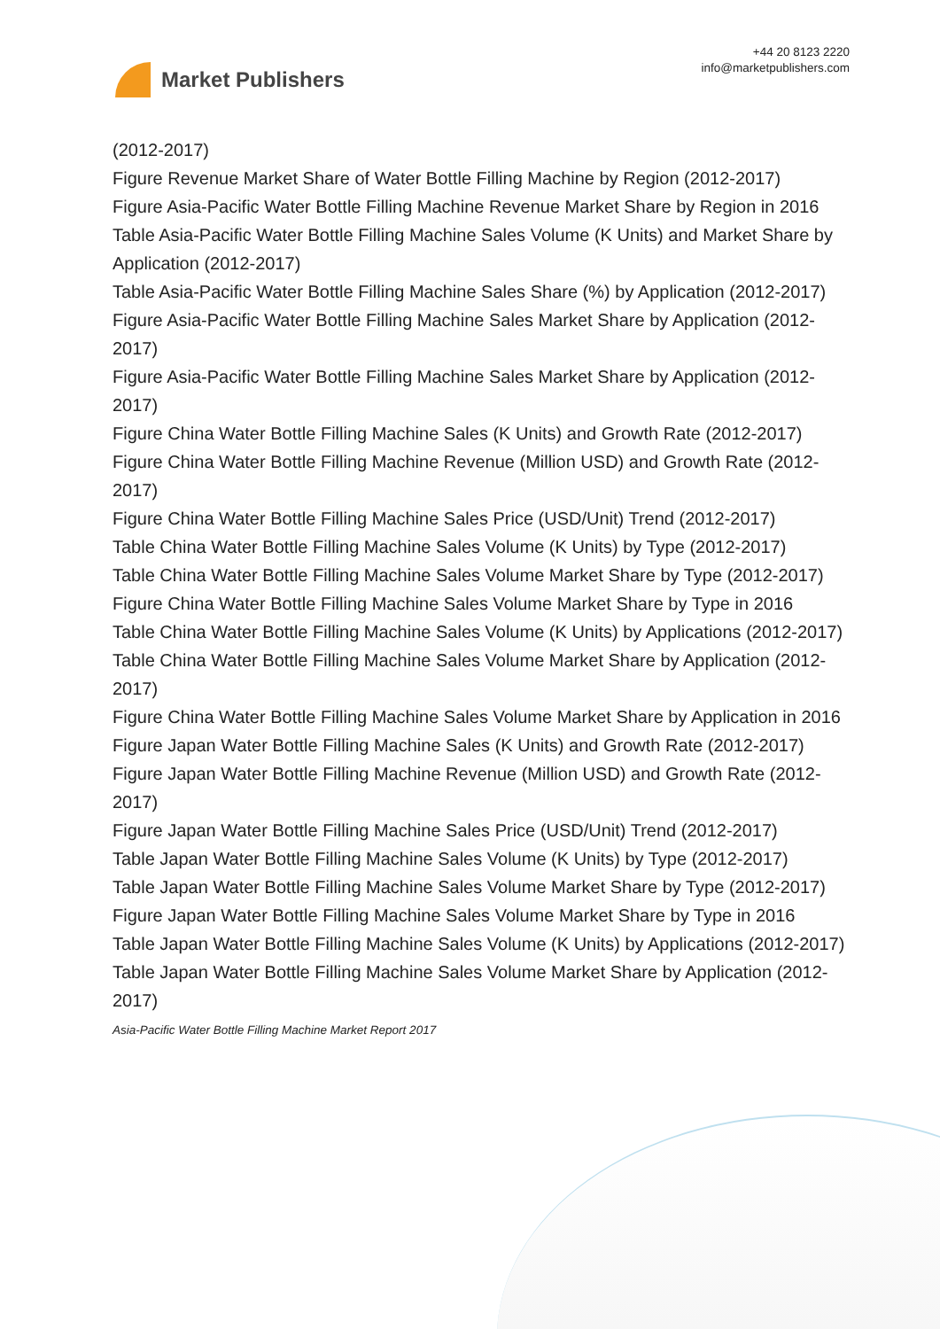Market Publishers
+44 20 8123 2220
info@marketpublishers.com
(2012-2017)
Figure Revenue Market Share of Water Bottle Filling Machine by Region (2012-2017)
Figure Asia-Pacific Water Bottle Filling Machine Revenue Market Share by Region in 2016
Table Asia-Pacific Water Bottle Filling Machine Sales Volume (K Units) and Market Share by Application (2012-2017)
Table Asia-Pacific Water Bottle Filling Machine Sales Share (%) by Application (2012-2017)
Figure Asia-Pacific Water Bottle Filling Machine Sales Market Share by Application (2012-2017)
Figure Asia-Pacific Water Bottle Filling Machine Sales Market Share by Application (2012-2017)
Figure China Water Bottle Filling Machine Sales (K Units) and Growth Rate (2012-2017)
Figure China Water Bottle Filling Machine Revenue (Million USD) and Growth Rate (2012-2017)
Figure China Water Bottle Filling Machine Sales Price (USD/Unit) Trend (2012-2017)
Table China Water Bottle Filling Machine Sales Volume (K Units) by Type (2012-2017)
Table China Water Bottle Filling Machine Sales Volume Market Share by Type (2012-2017)
Figure China Water Bottle Filling Machine Sales Volume Market Share by Type in 2016
Table China Water Bottle Filling Machine Sales Volume (K Units) by Applications (2012-2017)
Table China Water Bottle Filling Machine Sales Volume Market Share by Application (2012-2017)
Figure China Water Bottle Filling Machine Sales Volume Market Share by Application in 2016
Figure Japan Water Bottle Filling Machine Sales (K Units) and Growth Rate (2012-2017)
Figure Japan Water Bottle Filling Machine Revenue (Million USD) and Growth Rate (2012-2017)
Figure Japan Water Bottle Filling Machine Sales Price (USD/Unit) Trend (2012-2017)
Table Japan Water Bottle Filling Machine Sales Volume (K Units) by Type (2012-2017)
Table Japan Water Bottle Filling Machine Sales Volume Market Share by Type (2012-2017)
Figure Japan Water Bottle Filling Machine Sales Volume Market Share by Type in 2016
Table Japan Water Bottle Filling Machine Sales Volume (K Units) by Applications (2012-2017)
Table Japan Water Bottle Filling Machine Sales Volume Market Share by Application (2012-2017)
Asia-Pacific Water Bottle Filling Machine Market Report 2017